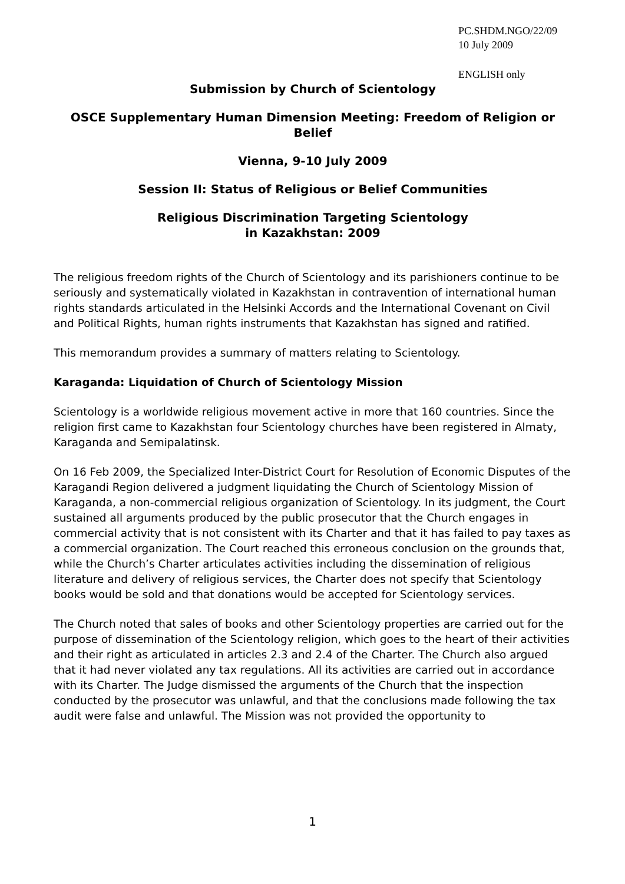PC.SHDM.NGO/22/09
10 July 2009
ENGLISH only
Submission by Church of Scientology
OSCE Supplementary Human Dimension Meeting: Freedom of Religion or Belief
Vienna, 9-10 July 2009
Session II: Status of Religious or Belief Communities
Religious Discrimination Targeting Scientology
in Kazakhstan: 2009
The religious freedom rights of the Church of Scientology and its parishioners continue to be seriously and systematically violated in Kazakhstan in contravention of international human rights standards articulated in the Helsinki Accords and the International Covenant on Civil and Political Rights, human rights instruments that Kazakhstan has signed and ratified.
This memorandum provides a summary of matters relating to Scientology.
Karaganda: Liquidation of Church of Scientology Mission
Scientology is a worldwide religious movement active in more that 160 countries. Since the religion first came to Kazakhstan four Scientology churches have been registered in Almaty, Karaganda and Semipalatinsk.
On 16 Feb 2009, the Specialized Inter-District Court for Resolution of Economic Disputes of the Karagandi Region delivered a judgment liquidating the Church of Scientology Mission of Karaganda, a non-commercial religious organization of Scientology. In its judgment, the Court sustained all arguments produced by the public prosecutor that the Church engages in commercial activity that is not consistent with its Charter and that it has failed to pay taxes as a commercial organization. The Court reached this erroneous conclusion on the grounds that, while the Church’s Charter articulates activities including the dissemination of religious literature and delivery of religious services, the Charter does not specify that Scientology books would be sold and that donations would be accepted for Scientology services.
The Church noted that sales of books and other Scientology properties are carried out for the purpose of dissemination of the Scientology religion, which goes to the heart of their activities and their right as articulated in articles 2.3 and 2.4 of the Charter. The Church also argued that it had never violated any tax regulations. All its activities are carried out in accordance with its Charter. The Judge dismissed the arguments of the Church that the inspection conducted by the prosecutor was unlawful, and that the conclusions made following the tax audit were false and unlawful. The Mission was not provided the opportunity to
1